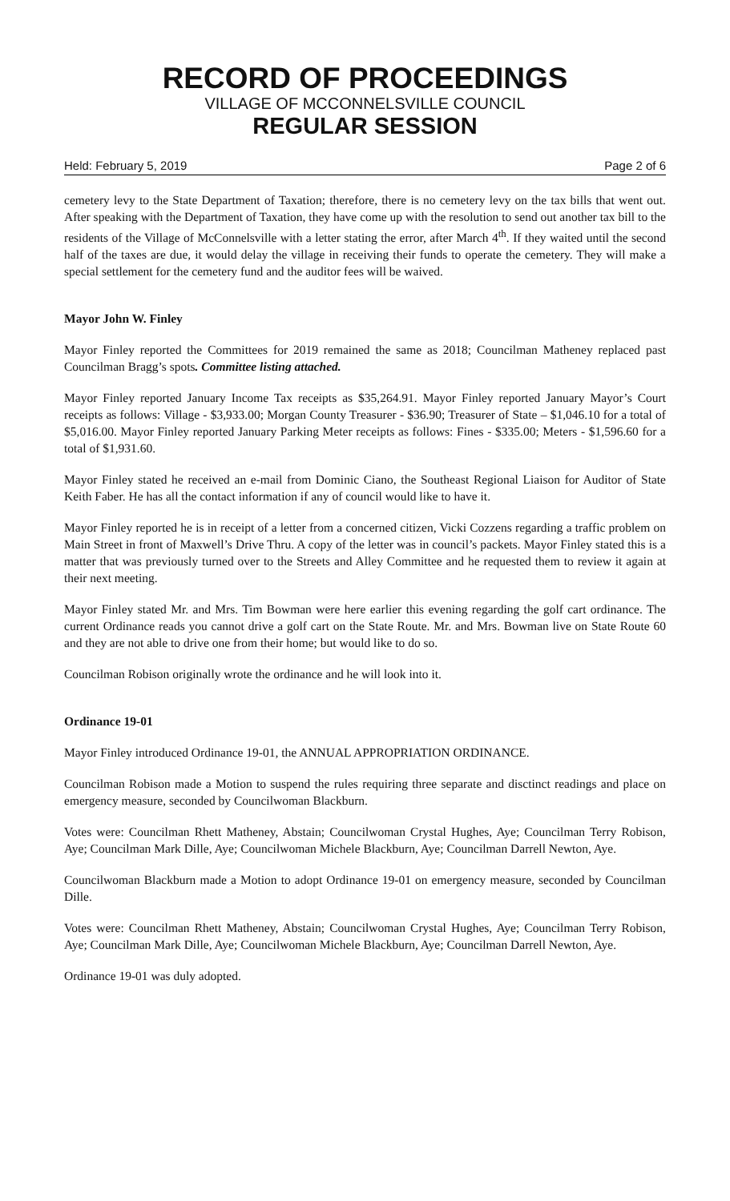RECORD OF PROCEEDINGS
VILLAGE OF MCCONNELSVILLE COUNCIL
REGULAR SESSION
Held: February 5, 2019 Page 2 of 6
cemetery levy to the State Department of Taxation; therefore, there is no cemetery levy on the tax bills that went out. After speaking with the Department of Taxation, they have come up with the resolution to send out another tax bill to the residents of the Village of McConnelsville with a letter stating the error, after March 4<sup>th</sup>. If they waited until the second half of the taxes are due, it would delay the village in receiving their funds to operate the cemetery. They will make a special settlement for the cemetery fund and the auditor fees will be waived.
Mayor John W. Finley
Mayor Finley reported the Committees for 2019 remained the same as 2018; Councilman Matheney replaced past Councilman Bragg’s spots. Committee listing attached.
Mayor Finley reported January Income Tax receipts as $35,264.91. Mayor Finley reported January Mayor’s Court receipts as follows: Village - $3,933.00; Morgan County Treasurer - $36.90; Treasurer of State – $1,046.10 for a total of $5,016.00. Mayor Finley reported January Parking Meter receipts as follows: Fines - $335.00; Meters - $1,596.60 for a total of $1,931.60.
Mayor Finley stated he received an e-mail from Dominic Ciano, the Southeast Regional Liaison for Auditor of State Keith Faber. He has all the contact information if any of council would like to have it.
Mayor Finley reported he is in receipt of a letter from a concerned citizen, Vicki Cozzens regarding a traffic problem on Main Street in front of Maxwell’s Drive Thru. A copy of the letter was in council’s packets. Mayor Finley stated this is a matter that was previously turned over to the Streets and Alley Committee and he requested them to review it again at their next meeting.
Mayor Finley stated Mr. and Mrs. Tim Bowman were here earlier this evening regarding the golf cart ordinance. The current Ordinance reads you cannot drive a golf cart on the State Route. Mr. and Mrs. Bowman live on State Route 60 and they are not able to drive one from their home; but would like to do so.
Councilman Robison originally wrote the ordinance and he will look into it.
Ordinance 19-01
Mayor Finley introduced Ordinance 19-01, the ANNUAL APPROPRIATION ORDINANCE.
Councilman Robison made a Motion to suspend the rules requiring three separate and disctinct readings and place on emergency measure, seconded by Councilwoman Blackburn.
Votes were: Councilman Rhett Matheney, Abstain; Councilwoman Crystal Hughes, Aye; Councilman Terry Robison, Aye; Councilman Mark Dille, Aye; Councilwoman Michele Blackburn, Aye; Councilman Darrell Newton, Aye.
Councilwoman Blackburn made a Motion to adopt Ordinance 19-01 on emergency measure, seconded by Councilman Dille.
Votes were: Councilman Rhett Matheney, Abstain; Councilwoman Crystal Hughes, Aye; Councilman Terry Robison, Aye; Councilman Mark Dille, Aye; Councilwoman Michele Blackburn, Aye; Councilman Darrell Newton, Aye.
Ordinance 19-01 was duly adopted.